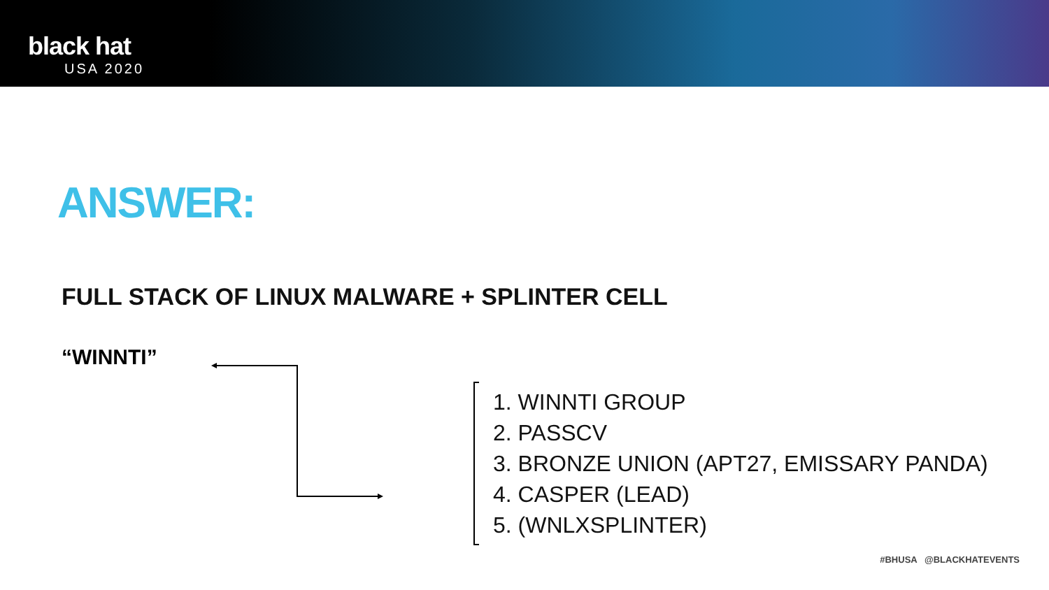black hat
USA 2020
ANSWER:
FULL STACK OF LINUX MALWARE + SPLINTER CELL
“WINNTI”
1. WINNTI GROUP
2. PASSCV
3. BRONZE UNION (APT27, EMISSARY PANDA)
4. CASPER (LEAD)
5. (WNLXSPLINTER)
#BHUSA @BLACKHATEVENTS